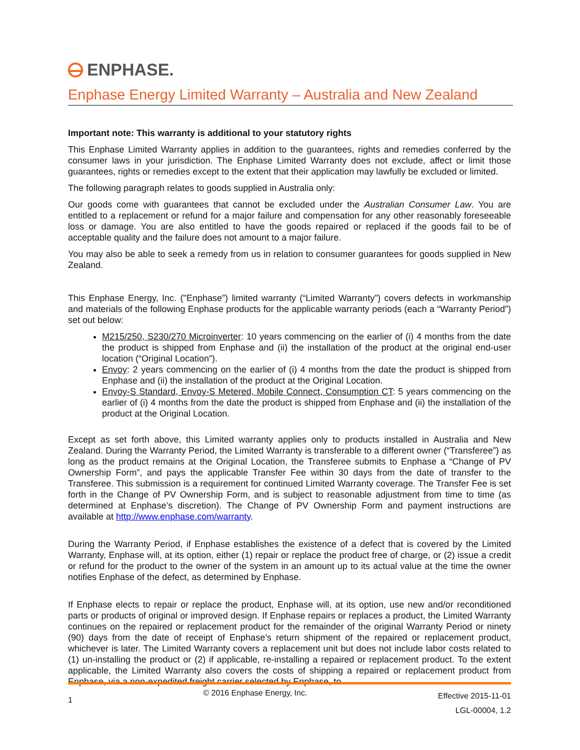ENPHASE.
Enphase Energy Limited Warranty – Australia and New Zealand
Important note: This warranty is additional to your statutory rights
This Enphase Limited Warranty applies in addition to the guarantees, rights and remedies conferred by the consumer laws in your jurisdiction. The Enphase Limited Warranty does not exclude, affect or limit those guarantees, rights or remedies except to the extent that their application may lawfully be excluded or limited.
The following paragraph relates to goods supplied in Australia only:
Our goods come with guarantees that cannot be excluded under the Australian Consumer Law. You are entitled to a replacement or refund for a major failure and compensation for any other reasonably foreseeable loss or damage. You are also entitled to have the goods repaired or replaced if the goods fail to be of acceptable quality and the failure does not amount to a major failure.
You may also be able to seek a remedy from us in relation to consumer guarantees for goods supplied in New Zealand.
This Enphase Energy, Inc. ("Enphase”) limited warranty (“Limited Warranty”) covers defects in workmanship and materials of the following Enphase products for the applicable warranty periods (each a “Warranty Period”) set out below:
M215/250, S230/270 Microinverter: 10 years commencing on the earlier of (i) 4 months from the date the product is shipped from Enphase and (ii) the installation of the product at the original end-user location (“Original Location”).
Envoy: 2 years commencing on the earlier of (i) 4 months from the date the product is shipped from Enphase and (ii) the installation of the product at the Original Location.
Envoy-S Standard, Envoy-S Metered, Mobile Connect, Consumption CT: 5 years commencing on the earlier of (i) 4 months from the date the product is shipped from Enphase and (ii) the installation of the product at the Original Location.
Except as set forth above, this Limited warranty applies only to products installed in Australia and New Zealand. During the Warranty Period, the Limited Warranty is transferable to a different owner (“Transferee”) as long as the product remains at the Original Location, the Transferee submits to Enphase a “Change of PV Ownership Form”, and pays the applicable Transfer Fee within 30 days from the date of transfer to the Transferee. This submission is a requirement for continued Limited Warranty coverage. The Transfer Fee is set forth in the Change of PV Ownership Form, and is subject to reasonable adjustment from time to time (as determined at Enphase’s discretion). The Change of PV Ownership Form and payment instructions are available at http://www.enphase.com/warranty.
During the Warranty Period, if Enphase establishes the existence of a defect that is covered by the Limited Warranty, Enphase will, at its option, either (1) repair or replace the product free of charge, or (2) issue a credit or refund for the product to the owner of the system in an amount up to its actual value at the time the owner notifies Enphase of the defect, as determined by Enphase.
If Enphase elects to repair or replace the product, Enphase will, at its option, use new and/or reconditioned parts or products of original or improved design. If Enphase repairs or replaces a product, the Limited Warranty continues on the repaired or replacement product for the remainder of the original Warranty Period or ninety (90) days from the date of receipt of Enphase’s return shipment of the repaired or replacement product, whichever is later. The Limited Warranty covers a replacement unit but does not include labor costs related to (1) un-installing the product or (2) if applicable, re-installing a repaired or replacement product. To the extent applicable, the Limited Warranty also covers the costs of shipping a repaired or replacement product from Enphase, via a non-expedited freight carrier selected by Enphase, to
1
© 2016 Enphase Energy, Inc.
Effective 2015-11-01
LGL-00004, 1.2